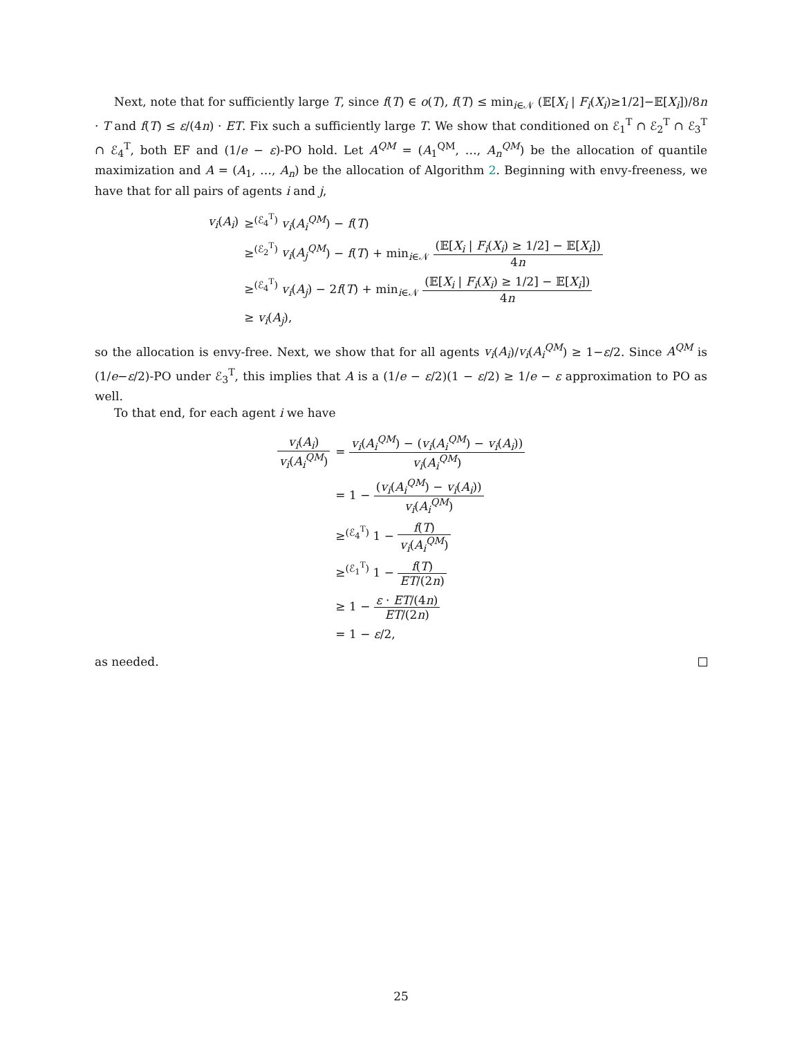Next, note that for sufficiently large T, since f(T) ∈ o(T), f(T) ≤ min<sub>i∈𝒩</sub> (𝔼[X<sub>i</sub> | F<sub>i</sub>(X<sub>i</sub>)≥1/2]−𝔼[X<sub>i</sub>])/8n · T and f(T) ≤ ε/(4n) · ET. Fix such a sufficiently large T. We show that conditioned on ℰ<sub>1</sub><sup>T</sup> ∩ ℰ<sub>2</sub><sup>T</sup> ∩ ℰ<sub>3</sub><sup>T</sup> ∩ ℰ<sub>4</sub><sup>T</sup>, both EF and (1/e − ε)-PO hold. Let A<sup>QM</sup> = (A<sub>1</sub><sup>QM</sup>, …, A<sub>n</sub><sup>QM</sup>) be the allocation of quantile maximization and A = (A<sub>1</sub>, …, A<sub>n</sub>) be the allocation of Algorithm 2. Beginning with envy-freeness, we have that for all pairs of agents i and j,
| v<sub>i</sub> ( A<sub>i</sub> ) | ≥<sup>(ℰ<sub>4</sub><sup>T</sup>)</sup> v<sub>i</sub> ( A<sub>i</sub><sup>QM</sup> ) − f ( T ) |
| | ≥<sup>(ℰ<sub>2</sub><sup>T</sup>)</sup> v<sub>i</sub> ( A<sub>j</sub><sup>QM</sup> ) − f ( T ) + min<sub>i∈𝒩</sub> (𝔼[ X<sub>i</sub> / F<sub>i</sub> ( X<sub>i</sub> ) ≥ 1/2] − 𝔼[ X<sub>i</sub> ]) 4 n |
| | ≥<sup>(ℰ<sub>4</sub><sup>T</sup>)</sup> v<sub>i</sub> ( A<sub>j</sub> ) − 2 f ( T ) + min<sub>i∈𝒩</sub> (𝔼[ X<sub>i</sub> / F<sub>i</sub> ( X<sub>i</sub> ) ≥ 1/2] − 𝔼[ X<sub>i</sub> ]) 4 n |
| | ≥ v<sub>i</sub> ( A<sub>j</sub> ), |
so the allocation is envy-free. Next, we show that for all agents v<sub>i</sub>(A<sub>i</sub>)/v<sub>i</sub>(A<sub>i</sub><sup>QM</sup>) ≥ 1−ε/2. Since A<sup>QM</sup> is (1/e−ε/2)-PO under ℰ<sub>3</sub><sup>T</sup>, this implies that A is a (1/e − ε/2)(1 − ε/2) ≥ 1/e − ε approximation to PO as well.
To that end, for each agent i we have
| v<sub>i</sub> ( A<sub>i</sub> ) v<sub>i</sub> ( A<sub>i</sub><sup>QM</sup> ) | = v<sub>i</sub> ( A<sub>i</sub><sup>QM</sup> ) − ( v<sub>i</sub> ( A<sub>i</sub><sup>QM</sup> ) − v<sub>i</sub> ( A<sub>i</sub> )) v<sub>i</sub> ( A<sub>i</sub><sup>QM</sup> ) |
| | = 1 − ( v<sub>i</sub> ( A<sub>i</sub><sup>QM</sup> ) − v<sub>i</sub> ( A<sub>i</sub> )) v<sub>i</sub> ( A<sub>i</sub><sup>QM</sup> ) |
| | ≥<sup>(ℰ<sub>4</sub><sup>T</sup>)</sup> 1 − f ( T ) v<sub>i</sub> ( A<sub>i</sub><sup>QM</sup> ) |
| | ≥<sup>(ℰ<sub>1</sub><sup>T</sup>)</sup> 1 − f ( T ) ET /(2 n ) |
| | ≥ 1 − ε · ET /(4 n ) ET /(2 n ) |
| | = 1 − ε /2, |
as needed.
25